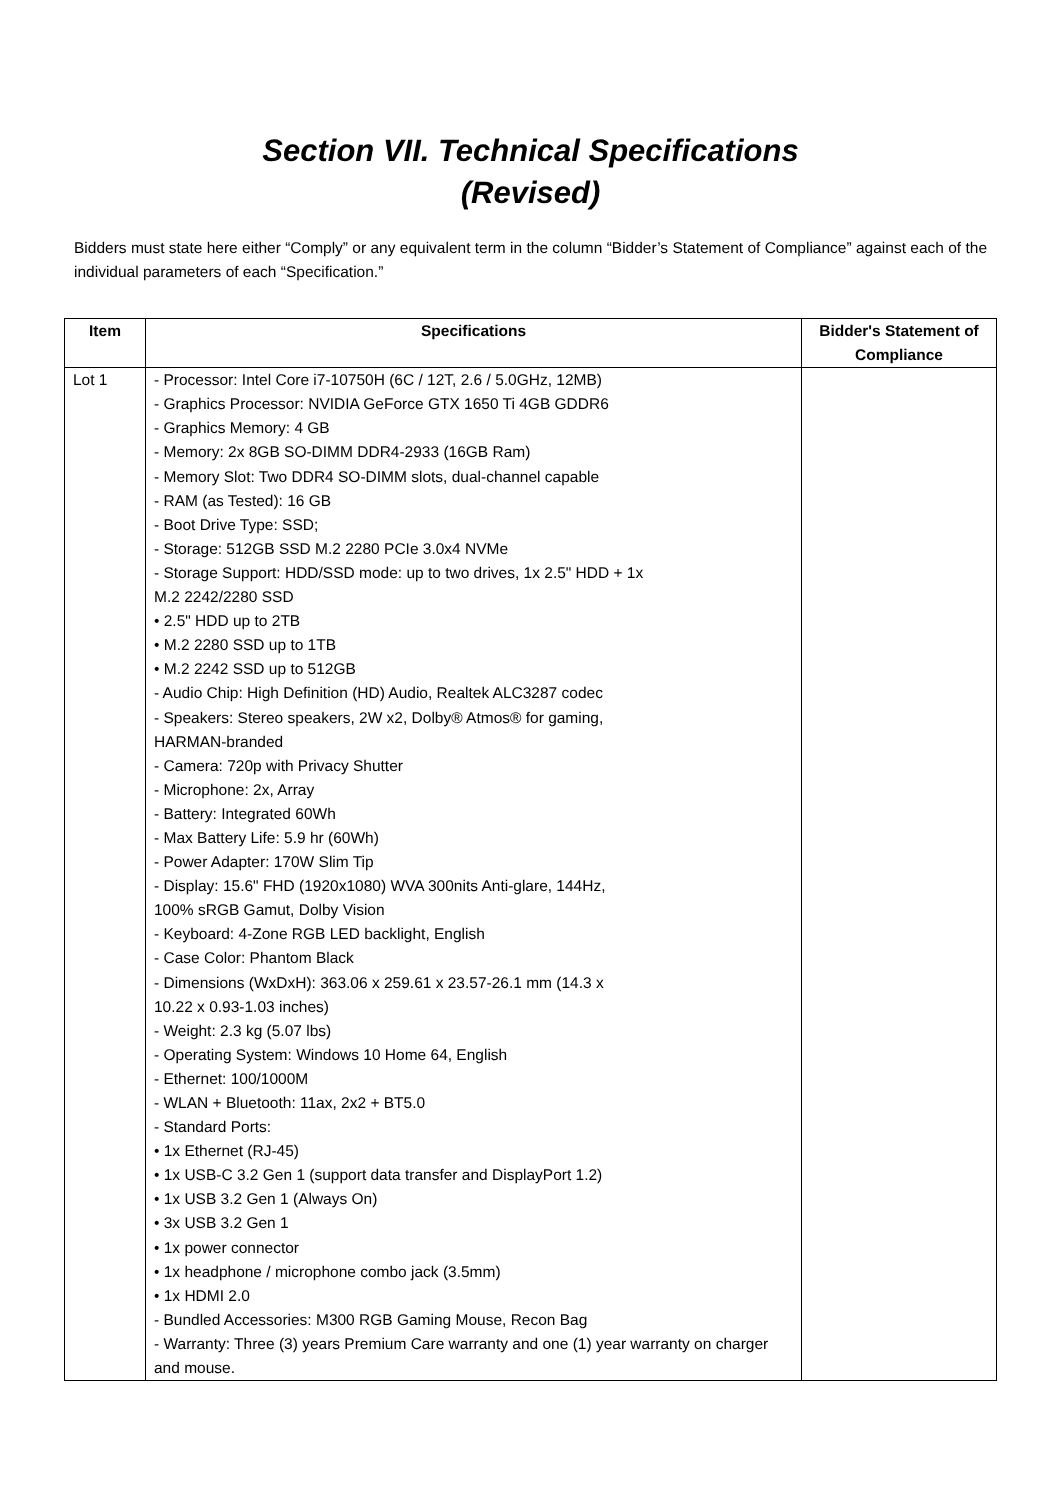Section VII. Technical Specifications
(Revised)
Bidders must state here either “Comply” or any equivalent term in the column “Bidder’s Statement of Compliance” against each of the individual parameters of each “Specification.”
| Item | Specifications | Bidder's Statement of Compliance |
| --- | --- | --- |
| Lot 1 | - Processor: Intel Core i7-10750H (6C / 12T, 2.6 / 5.0GHz, 12MB) - Graphics Processor: NVIDIA GeForce GTX 1650 Ti 4GB GDDR6 - Graphics Memory: 4 GB - Memory: 2x 8GB SO-DIMM DDR4-2933 (16GB Ram) - Memory Slot: Two DDR4 SO-DIMM slots, dual-channel capable - RAM (as Tested): 16 GB - Boot Drive Type: SSD; - Storage: 512GB SSD M.2 2280 PCIe 3.0x4 NVMe - Storage Support: HDD/SSD mode: up to two drives, 1x 2.5" HDD + 1x M.2 2242/2280 SSD • 2.5" HDD up to 2TB • M.2 2280 SSD up to 1TB • M.2 2242 SSD up to 512GB - Audio Chip: High Definition (HD) Audio, Realtek ALC3287 codec - Speakers: Stereo speakers, 2W x2, Dolby® Atmos® for gaming, HARMAN-branded - Camera: 720p with Privacy Shutter - Microphone: 2x, Array - Battery: Integrated 60Wh - Max Battery Life: 5.9 hr (60Wh) - Power Adapter: 170W Slim Tip - Display: 15.6" FHD (1920x1080) WVA 300nits Anti-glare, 144Hz, 100% sRGB Gamut, Dolby Vision - Keyboard: 4-Zone RGB LED backlight, English - Case Color: Phantom Black - Dimensions (WxDxH): 363.06 x 259.61 x 23.57-26.1 mm (14.3 x 10.22 x 0.93-1.03 inches) - Weight: 2.3 kg (5.07 lbs) - Operating System: Windows 10 Home 64, English - Ethernet: 100/1000M - WLAN + Bluetooth: 11ax, 2x2 + BT5.0 - Standard Ports: • 1x Ethernet (RJ-45) • 1x USB-C 3.2 Gen 1 (support data transfer and DisplayPort 1.2) • 1x USB 3.2 Gen 1 (Always On) • 3x USB 3.2 Gen 1 • 1x power connector • 1x headphone / microphone combo jack (3.5mm) • 1x HDMI 2.0 - Bundled Accessories: M300 RGB Gaming Mouse, Recon Bag - Warranty: Three (3) years Premium Care warranty and one (1) year warranty on charger and mouse. | |